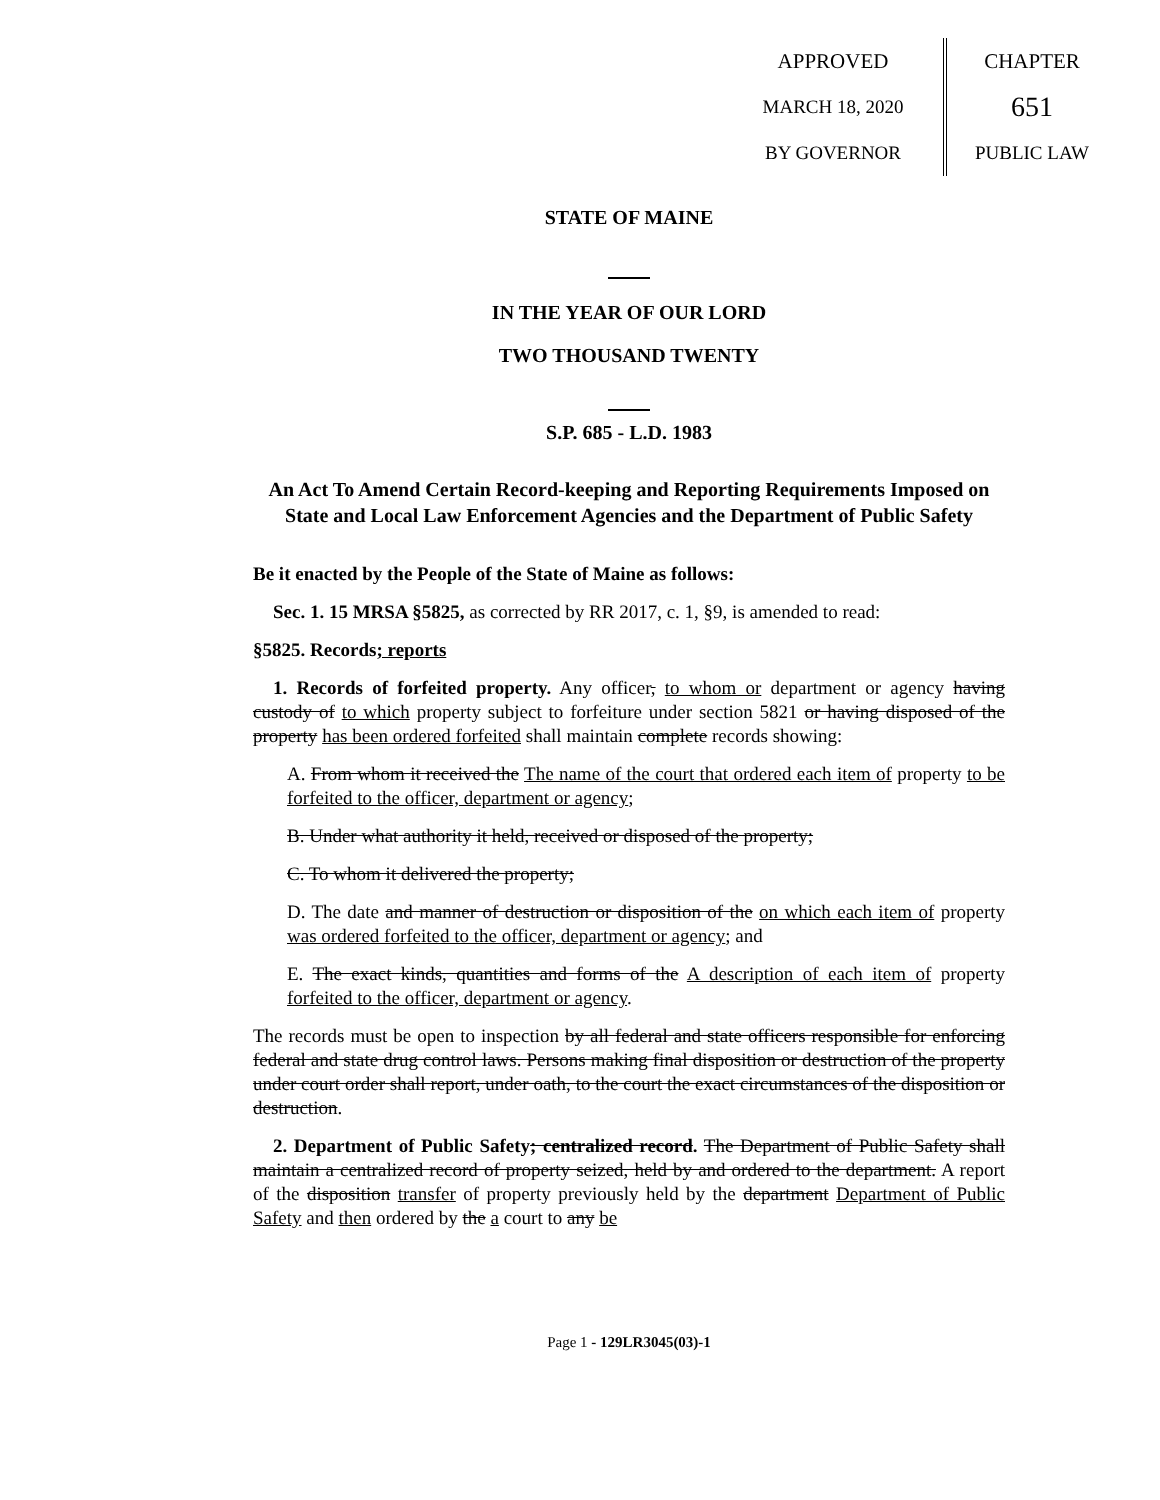APPROVED
MARCH 18, 2020
BY GOVERNOR
CHAPTER
651
PUBLIC LAW
STATE OF MAINE
IN THE YEAR OF OUR LORD
TWO THOUSAND TWENTY
S.P. 685 - L.D. 1983
An Act To Amend Certain Record-keeping and Reporting Requirements Imposed on State and Local Law Enforcement Agencies and the Department of Public Safety
Be it enacted by the People of the State of Maine as follows:
Sec. 1. 15 MRSA §5825, as corrected by RR 2017, c. 1, §9, is amended to read:
§5825. Records; reports
1. Records of forfeited property. Any officer, to whom or department or agency having custody of to which property subject to forfeiture under section 5821 or having disposed of the property has been ordered forfeited shall maintain complete records showing:
A. From whom it received the The name of the court that ordered each item of property to be forfeited to the officer, department or agency;
B. Under what authority it held, received or disposed of the property;
C. To whom it delivered the property;
D. The date and manner of destruction or disposition of the on which each item of property was ordered forfeited to the officer, department or agency; and
E. The exact kinds, quantities and forms of the A description of each item of property forfeited to the officer, department or agency.
The records must be open to inspection by all federal and state officers responsible for enforcing federal and state drug control laws. Persons making final disposition or destruction of the property under court order shall report, under oath, to the court the exact circumstances of the disposition or destruction.
2. Department of Public Safety; centralized record. The Department of Public Safety shall maintain a centralized record of property seized, held by and ordered to the department. A report of the disposition transfer of property previously held by the department Department of Public Safety and then ordered by the a court to any be
Page 1 - 129LR3045(03)-1